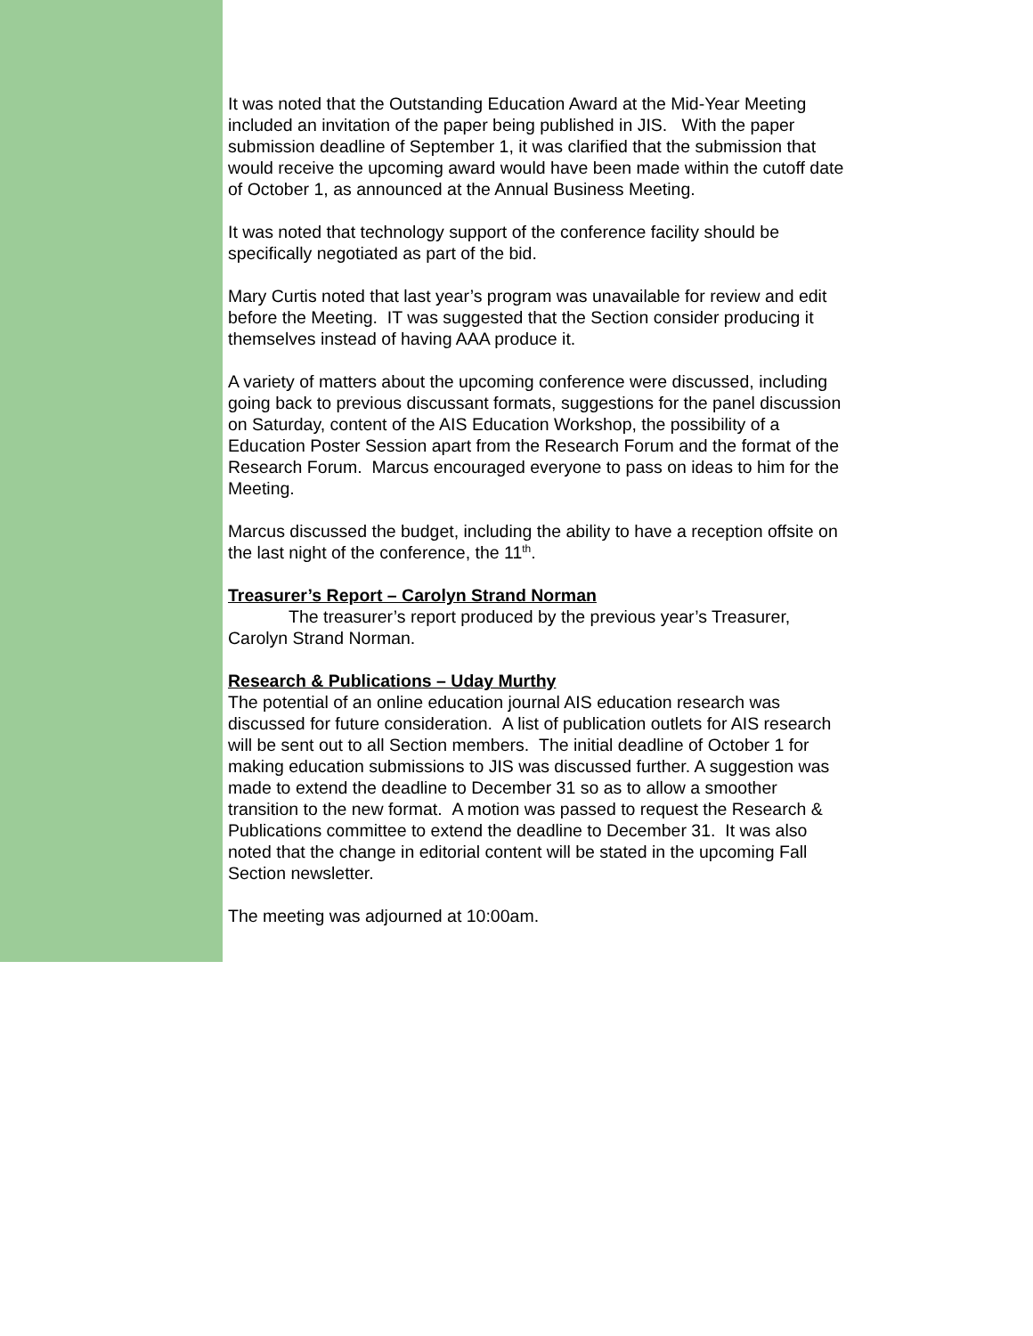It was noted that the Outstanding Education Award at the Mid-Year Meeting included an invitation of the paper being published in JIS. With the paper submission deadline of September 1, it was clarified that the submission that would receive the upcoming award would have been made within the cutoff date of October 1, as announced at the Annual Business Meeting.
It was noted that technology support of the conference facility should be specifically negotiated as part of the bid.
Mary Curtis noted that last year’s program was unavailable for review and edit before the Meeting. IT was suggested that the Section consider producing it themselves instead of having AAA produce it.
A variety of matters about the upcoming conference were discussed, including going back to previous discussant formats, suggestions for the panel discussion on Saturday, content of the AIS Education Workshop, the possibility of a Education Poster Session apart from the Research Forum and the format of the Research Forum. Marcus encouraged everyone to pass on ideas to him for the Meeting.
Marcus discussed the budget, including the ability to have a reception offsite on the last night of the conference, the 11<sup>th</sup>.
Treasurer’s Report – Carolyn Strand Norman
The treasurer’s report produced by the previous year’s Treasurer, Carolyn Strand Norman.
Research & Publications – Uday Murthy
The potential of an online education journal AIS education research was discussed for future consideration. A list of publication outlets for AIS research will be sent out to all Section members. The initial deadline of October 1 for making education submissions to JIS was discussed further. A suggestion was made to extend the deadline to December 31 so as to allow a smoother transition to the new format. A motion was passed to request the Research & Publications committee to extend the deadline to December 31. It was also noted that the change in editorial content will be stated in the upcoming Fall Section newsletter.
The meeting was adjourned at 10:00am.